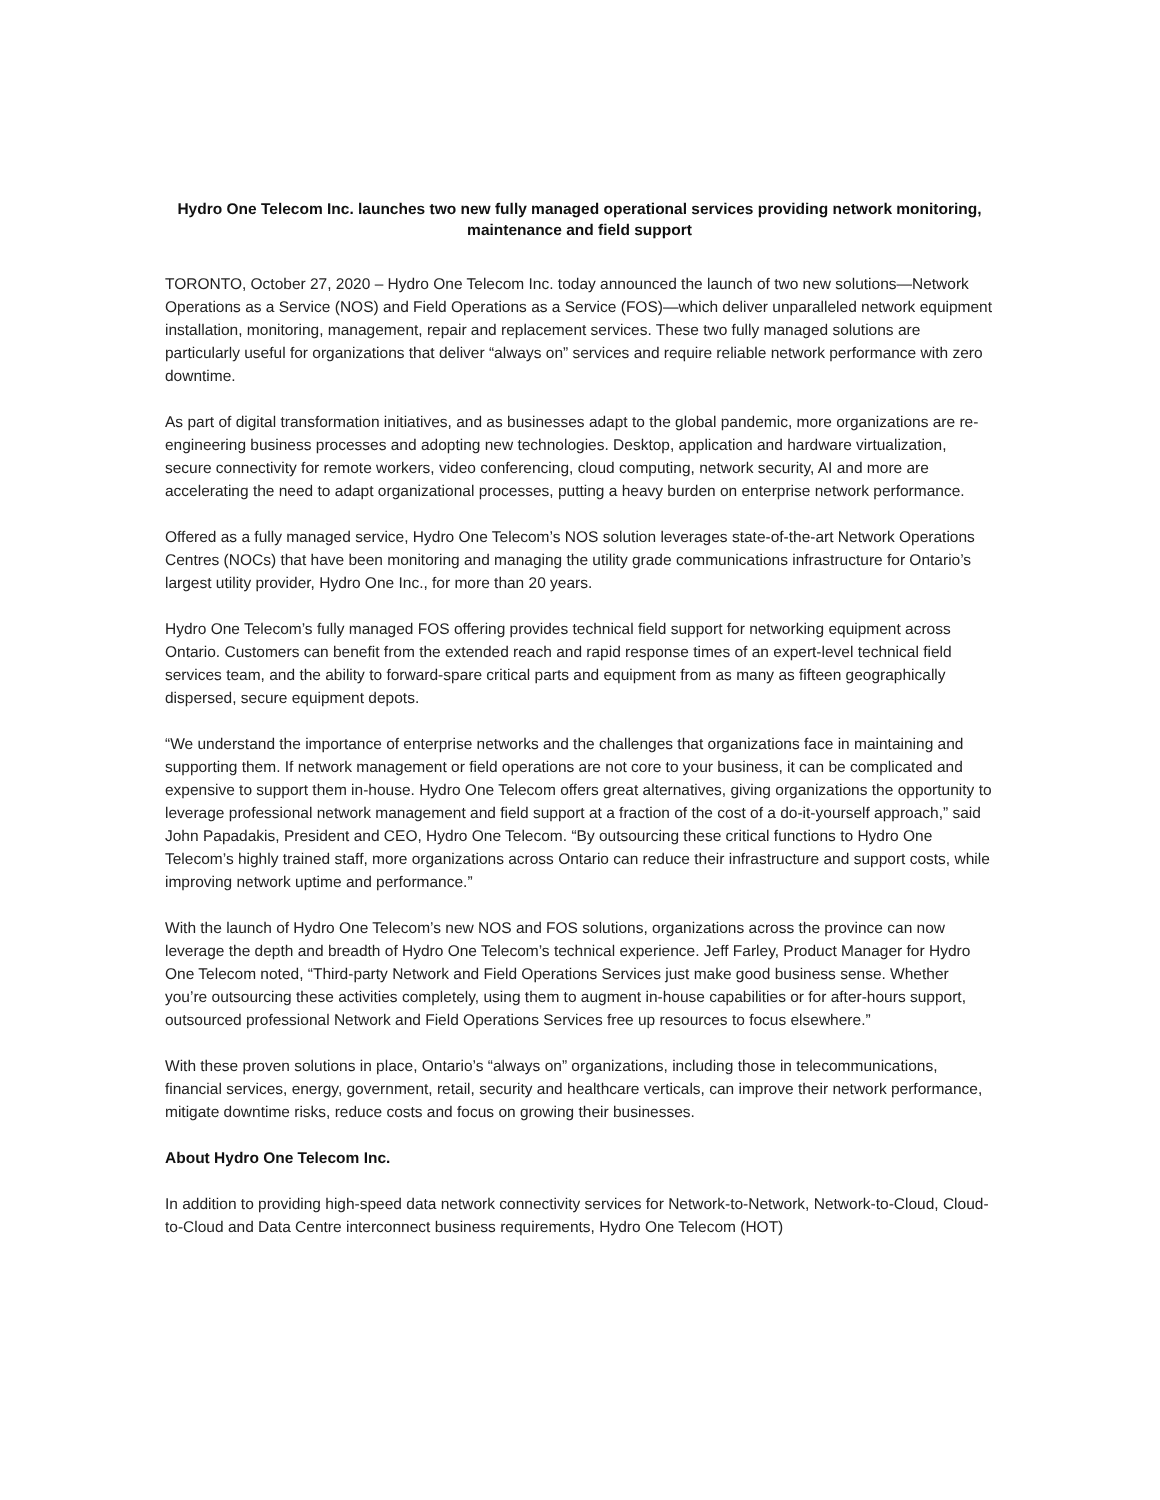Hydro One Telecom Inc. launches two new fully managed operational services providing network monitoring, maintenance and field support
TORONTO, October 27, 2020 – Hydro One Telecom Inc. today announced the launch of two new solutions—Network Operations as a Service (NOS) and Field Operations as a Service (FOS)—which deliver unparalleled network equipment installation, monitoring, management, repair and replacement services. These two fully managed solutions are particularly useful for organizations that deliver “always on” services and require reliable network performance with zero downtime.
As part of digital transformation initiatives, and as businesses adapt to the global pandemic, more organizations are re-engineering business processes and adopting new technologies. Desktop, application and hardware virtualization, secure connectivity for remote workers, video conferencing, cloud computing, network security, AI and more are accelerating the need to adapt organizational processes, putting a heavy burden on enterprise network performance.
Offered as a fully managed service, Hydro One Telecom’s NOS solution leverages state-of-the-art Network Operations Centres (NOCs) that have been monitoring and managing the utility grade communications infrastructure for Ontario’s largest utility provider, Hydro One Inc., for more than 20 years.
Hydro One Telecom’s fully managed FOS offering provides technical field support for networking equipment across Ontario. Customers can benefit from the extended reach and rapid response times of an expert-level technical field services team, and the ability to forward-spare critical parts and equipment from as many as fifteen geographically dispersed, secure equipment depots.
“We understand the importance of enterprise networks and the challenges that organizations face in maintaining and supporting them. If network management or field operations are not core to your business, it can be complicated and expensive to support them in-house. Hydro One Telecom offers great alternatives, giving organizations the opportunity to leverage professional network management and field support at a fraction of the cost of a do-it-yourself approach,” said John Papadakis, President and CEO, Hydro One Telecom. “By outsourcing these critical functions to Hydro One Telecom’s highly trained staff, more organizations across Ontario can reduce their infrastructure and support costs, while improving network uptime and performance.”
With the launch of Hydro One Telecom’s new NOS and FOS solutions, organizations across the province can now leverage the depth and breadth of Hydro One Telecom’s technical experience. Jeff Farley, Product Manager for Hydro One Telecom noted, “Third-party Network and Field Operations Services just make good business sense. Whether you’re outsourcing these activities completely, using them to augment in-house capabilities or for after-hours support, outsourced professional Network and Field Operations Services free up resources to focus elsewhere.”
With these proven solutions in place, Ontario’s “always on” organizations, including those in telecommunications, financial services, energy, government, retail, security and healthcare verticals, can improve their network performance, mitigate downtime risks, reduce costs and focus on growing their businesses.
About Hydro One Telecom Inc.
In addition to providing high-speed data network connectivity services for Network-to-Network, Network-to-Cloud, Cloud-to-Cloud and Data Centre interconnect business requirements, Hydro One Telecom (HOT)